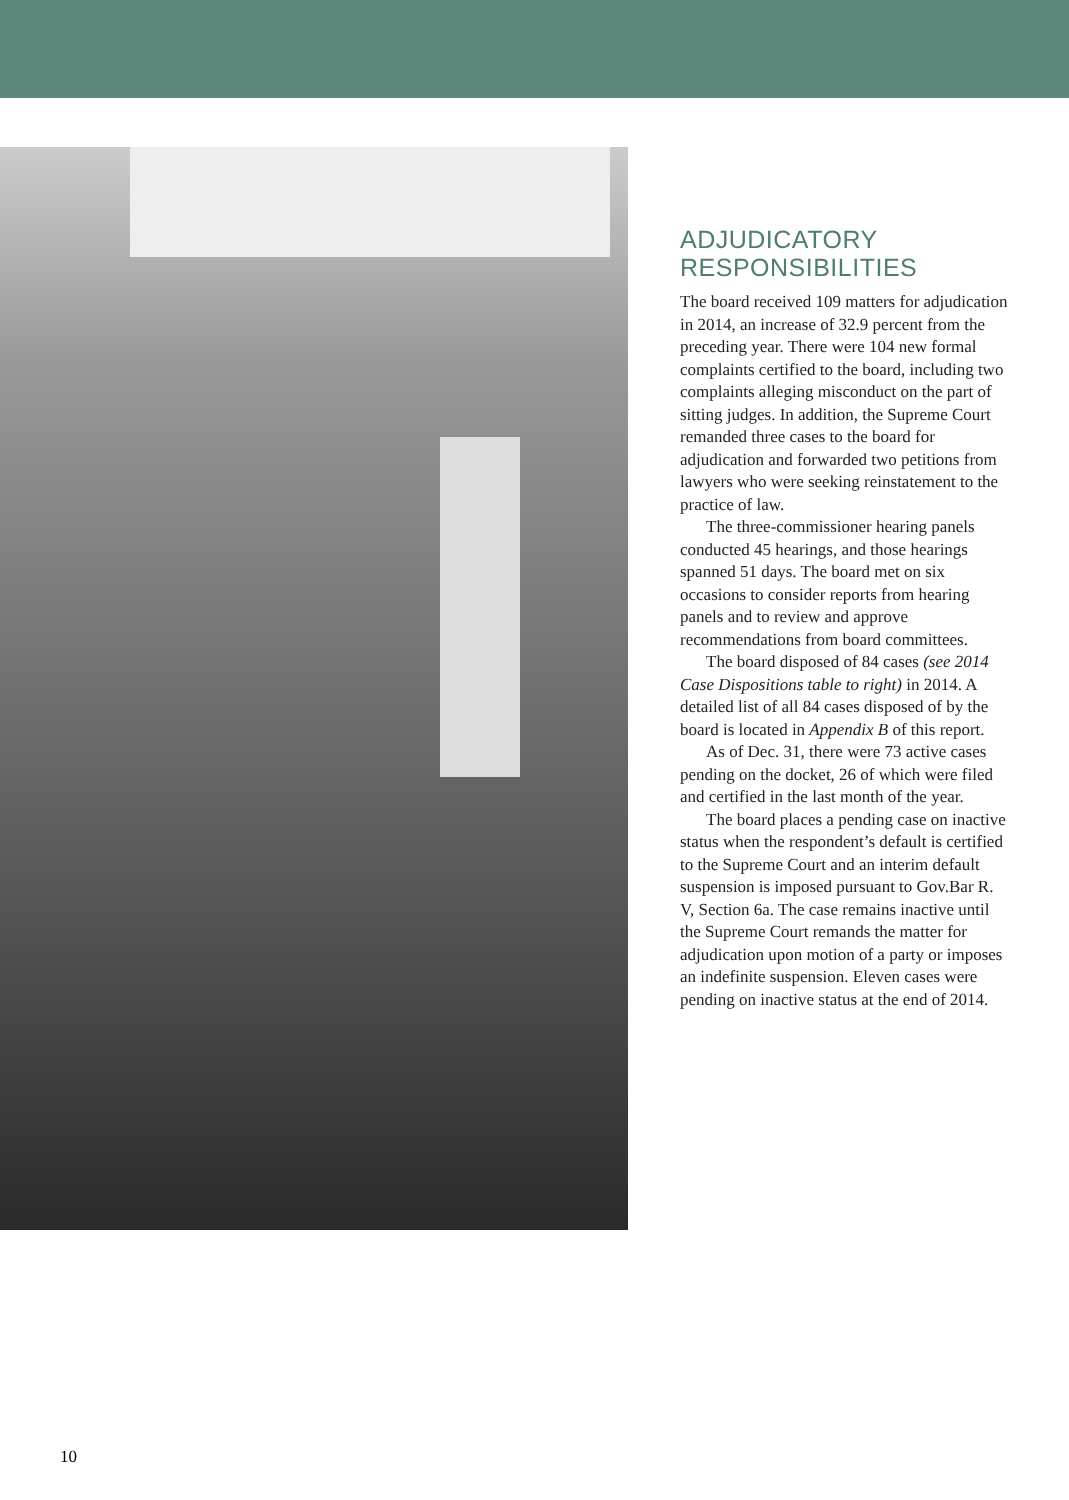ADJUDICATORY RESPONSIBILITIES
The board received 109 matters for adjudication in 2014, an increase of 32.9 percent from the preceding year. There were 104 new formal complaints certified to the board, including two complaints alleging misconduct on the part of sitting judges. In addition, the Supreme Court remanded three cases to the board for adjudication and forwarded two petitions from lawyers who were seeking reinstatement to the practice of law.
The three-commissioner hearing panels conducted 45 hearings, and those hearings spanned 51 days. The board met on six occasions to consider reports from hearing panels and to review and approve recommendations from board committees.
The board disposed of 84 cases (see 2014 Case Dispositions table to right) in 2014. A detailed list of all 84 cases disposed of by the board is located in Appendix B of this report.
As of Dec. 31, there were 73 active cases pending on the docket, 26 of which were filed and certified in the last month of the year.
The board places a pending case on inactive status when the respondent’s default is certified to the Supreme Court and an interim default suspension is imposed pursuant to Gov.Bar R. V, Section 6a. The case remains inactive until the Supreme Court remands the matter for adjudication upon motion of a party or imposes an indefinite suspension. Eleven cases were pending on inactive status at the end of 2014.
10